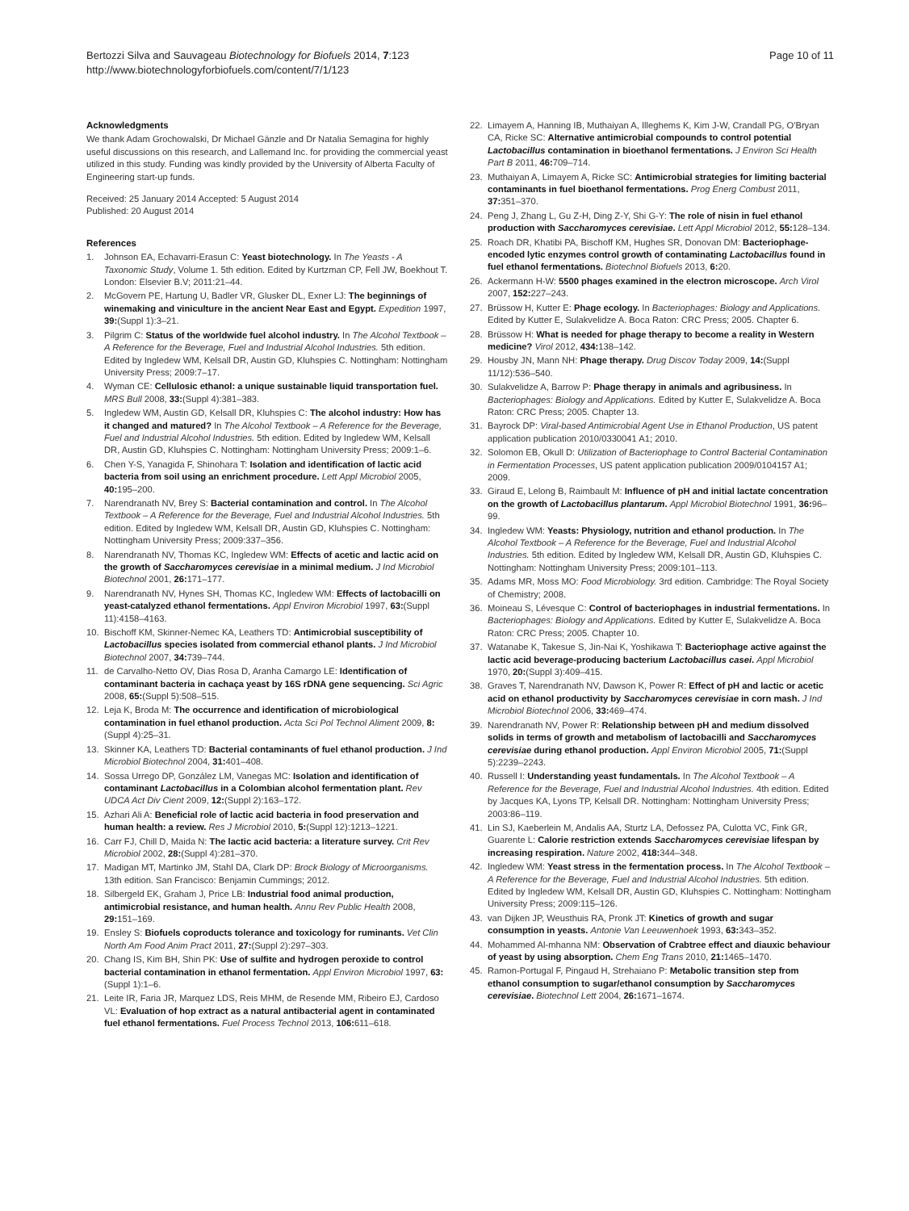Bertozzi Silva and Sauvageau Biotechnology for Biofuels 2014, 7:123
http://www.biotechnologyforbiofuels.com/content/7/1/123
Page 10 of 11
Acknowledgments
We thank Adam Grochowalski, Dr Michael Gänzle and Dr Natalia Semagina for highly useful discussions on this research, and Lallemand Inc. for providing the commercial yeast utilized in this study. Funding was kindly provided by the University of Alberta Faculty of Engineering start-up funds.
Received: 25 January 2014 Accepted: 5 August 2014
Published: 20 August 2014
References
1. Johnson EA, Echavarri-Erasun C: Yeast biotechnology. In The Yeasts - A Taxonomic Study, Volume 1. 5th edition. Edited by Kurtzman CP, Fell JW, Boekhout T. London: Elsevier B.V; 2011:21–44.
2. McGovern PE, Hartung U, Badler VR, Glusker DL, Exner LJ: The beginnings of winemaking and viniculture in the ancient Near East and Egypt. Expedition 1997, 39:(Suppl 1):3–21.
3. Pilgrim C: Status of the worldwide fuel alcohol industry. In The Alcohol Textbook – A Reference for the Beverage, Fuel and Industrial Alcohol Industries. 5th edition. Edited by Ingledew WM, Kelsall DR, Austin GD, Kluhspies C. Nottingham: Nottingham University Press; 2009:7–17.
4. Wyman CE: Cellulosic ethanol: a unique sustainable liquid transportation fuel. MRS Bull 2008, 33:(Suppl 4):381–383.
5. Ingledew WM, Austin GD, Kelsall DR, Kluhspies C: The alcohol industry: How has it changed and matured? In The Alcohol Textbook – A Reference for the Beverage, Fuel and Industrial Alcohol Industries. 5th edition. Edited by Ingledew WM, Kelsall DR, Austin GD, Kluhspies C. Nottingham: Nottingham University Press; 2009:1–6.
6. Chen Y-S, Yanagida F, Shinohara T: Isolation and identification of lactic acid bacteria from soil using an enrichment procedure. Lett Appl Microbiol 2005, 40: 195–200.
7. Narendranath NV, Brey S: Bacterial contamination and control. In The Alcohol Textbook – A Reference for the Beverage, Fuel and Industrial Alcohol Industries. 5th edition. Edited by Ingledew WM, Kelsall DR, Austin GD, Kluhspies C. Nottingham: Nottingham University Press; 2009:337–356.
8. Narendranath NV, Thomas KC, Ingledew WM: Effects of acetic and lactic acid on the growth of Saccharomyces cerevisiae in a minimal medium. J Ind Microbiol Biotechnol 2001, 26: 171–177.
9. Narendranath NV, Hynes SH, Thomas KC, Ingledew WM: Effects of lactobacilli on yeast-catalyzed ethanol fermentations. Appl Environ Microbiol 1997, 63:(Suppl 11):4158–4163.
10. Bischoff KM, Skinner-Nemec KA, Leathers TD: Antimicrobial susceptibility of Lactobacillus species isolated from commercial ethanol plants. J Ind Microbiol Biotechnol 2007, 34: 739–744.
11. de Carvalho-Netto OV, Dias Rosa D, Aranha Camargo LE: Identification of contaminant bacteria in cachaça yeast by 16S rDNA gene sequencing. Sci Agric 2008, 65:(Suppl 5):508–515.
12. Leja K, Broda M: The occurrence and identification of microbiological contamination in fuel ethanol production. Acta Sci Pol Technol Aliment 2009, 8:(Suppl 4):25–31.
13. Skinner KA, Leathers TD: Bacterial contaminants of fuel ethanol production. J Ind Microbiol Biotechnol 2004, 31: 401–408.
14. Sossa Urrego DP, González LM, Vanegas MC: Isolation and identification of contaminant Lactobacillus in a Colombian alcohol fermentation plant. Rev UDCA Act Div Cient 2009, 12:(Suppl 2):163–172.
15. Azhari Ali A: Beneficial role of lactic acid bacteria in food preservation and human health: a review. Res J Microbiol 2010, 5:(Suppl 12):1213–1221.
16. Carr FJ, Chill D, Maida N: The lactic acid bacteria: a literature survey. Crit Rev Microbiol 2002, 28:(Suppl 4):281–370.
17. Madigan MT, Martinko JM, Stahl DA, Clark DP: Brock Biology of Microorganisms. 13th edition. San Francisco: Benjamin Cummings; 2012.
18. Silbergeld EK, Graham J, Price LB: Industrial food animal production, antimicrobial resistance, and human health. Annu Rev Public Health 2008, 29: 151–169.
19. Ensley S: Biofuels coproducts tolerance and toxicology for ruminants. Vet Clin North Am Food Anim Pract 2011, 27:(Suppl 2):297–303.
20. Chang IS, Kim BH, Shin PK: Use of sulfite and hydrogen peroxide to control bacterial contamination in ethanol fermentation. Appl Environ Microbiol 1997, 63:(Suppl 1):1–6.
21. Leite IR, Faria JR, Marquez LDS, Reis MHM, de Resende MM, Ribeiro EJ, Cardoso VL: Evaluation of hop extract as a natural antibacterial agent in contaminated fuel ethanol fermentations. Fuel Process Technol 2013, 106: 611–618.
22. Limayem A, Hanning IB, Muthaiyan A, Illeghems K, Kim J-W, Crandall PG, O'Bryan CA, Ricke SC: Alternative antimicrobial compounds to control potential Lactobacillus contamination in bioethanol fermentations. J Environ Sci Health Part B 2011, 46: 709–714.
23. Muthaiyan A, Limayem A, Ricke SC: Antimicrobial strategies for limiting bacterial contaminants in fuel bioethanol fermentations. Prog Energ Combust 2011, 37: 351–370.
24. Peng J, Zhang L, Gu Z-H, Ding Z-Y, Shi G-Y: The role of nisin in fuel ethanol production with Saccharomyces cerevisiae. Lett Appl Microbiol 2012, 55: 128–134.
25. Roach DR, Khatibi PA, Bischoff KM, Hughes SR, Donovan DM: Bacteriophage-encoded lytic enzymes control growth of contaminating Lactobacillus found in fuel ethanol fermentations. Biotechnol Biofuels 2013, 6: 20.
26. Ackermann H-W: 5500 phages examined in the electron microscope. Arch Virol 2007, 152: 227–243.
27. Brüssow H, Kutter E: Phage ecology. In Bacteriophages: Biology and Applications. Edited by Kutter E, Sulakvelidze A. Boca Raton: CRC Press; 2005. Chapter 6.
28. Brüssow H: What is needed for phage therapy to become a reality in Western medicine? Virol 2012, 434: 138–142.
29. Housby JN, Mann NH: Phage therapy. Drug Discov Today 2009, 14:(Suppl 11/12):536–540.
30. Sulakvelidze A, Barrow P: Phage therapy in animals and agribusiness. In Bacteriophages: Biology and Applications. Edited by Kutter E, Sulakvelidze A. Boca Raton: CRC Press; 2005. Chapter 13.
31. Bayrock DP: Viral-based Antimicrobial Agent Use in Ethanol Production, US patent application publication 2010/0330041 A1; 2010.
32. Solomon EB, Okull D: Utilization of Bacteriophage to Control Bacterial Contamination in Fermentation Processes, US patent application publication 2009/0104157 A1; 2009.
33. Giraud E, Lelong B, Raimbault M: Influence of pH and initial lactate concentration on the growth of Lactobacillus plantarum. Appl Microbiol Biotechnol 1991, 36: 96–99.
34. Ingledew WM: Yeasts: Physiology, nutrition and ethanol production. In The Alcohol Textbook – A Reference for the Beverage, Fuel and Industrial Alcohol Industries. 5th edition. Edited by Ingledew WM, Kelsall DR, Austin GD, Kluhspies C. Nottingham: Nottingham University Press; 2009:101–113.
35. Adams MR, Moss MO: Food Microbiology. 3rd edition. Cambridge: The Royal Society of Chemistry; 2008.
36. Moineau S, Lévesque C: Control of bacteriophages in industrial fermentations. In Bacteriophages: Biology and Applications. Edited by Kutter E, Sulakvelidze A. Boca Raton: CRC Press; 2005. Chapter 10.
37. Watanabe K, Takesue S, Jin-Nai K, Yoshikawa T: Bacteriophage active against the lactic acid beverage-producing bacterium Lactobacillus casei. Appl Microbiol 1970, 20:(Suppl 3):409–415.
38. Graves T, Narendranath NV, Dawson K, Power R: Effect of pH and lactic or acetic acid on ethanol productivity by Saccharomyces cerevisiae in corn mash. J Ind Microbiol Biotechnol 2006, 33: 469–474.
39. Narendranath NV, Power R: Relationship between pH and medium dissolved solids in terms of growth and metabolism of lactobacilli and Saccharomyces cerevisiae during ethanol production. Appl Environ Microbiol 2005, 71:(Suppl 5):2239–2243.
40. Russell I: Understanding yeast fundamentals. In The Alcohol Textbook – A Reference for the Beverage, Fuel and Industrial Alcohol Industries. 4th edition. Edited by Jacques KA, Lyons TP, Kelsall DR. Nottingham: Nottingham University Press; 2003:86–119.
41. Lin SJ, Kaeberlein M, Andalis AA, Sturtz LA, Defossez PA, Culotta VC, Fink GR, Guarente L: Calorie restriction extends Saccharomyces cerevisiae lifespan by increasing respiration. Nature 2002, 418: 344–348.
42. Ingledew WM: Yeast stress in the fermentation process. In The Alcohol Textbook – A Reference for the Beverage, Fuel and Industrial Alcohol Industries. 5th edition. Edited by Ingledew WM, Kelsall DR, Austin GD, Kluhspies C. Nottingham: Nottingham University Press; 2009:115–126.
43. van Dijken JP, Weusthuis RA, Pronk JT: Kinetics of growth and sugar consumption in yeasts. Antonie Van Leeuwenhoek 1993, 63: 343–352.
44. Mohammed Al-mhanna NM: Observation of Crabtree effect and diauxic behaviour of yeast by using absorption. Chem Eng Trans 2010, 21: 1465–1470.
45. Ramon-Portugal F, Pingaud H, Strehaiano P: Metabolic transition step from ethanol consumption to sugar/ethanol consumption by Saccharomyces cerevisiae. Biotechnol Lett 2004, 26: 1671–1674.